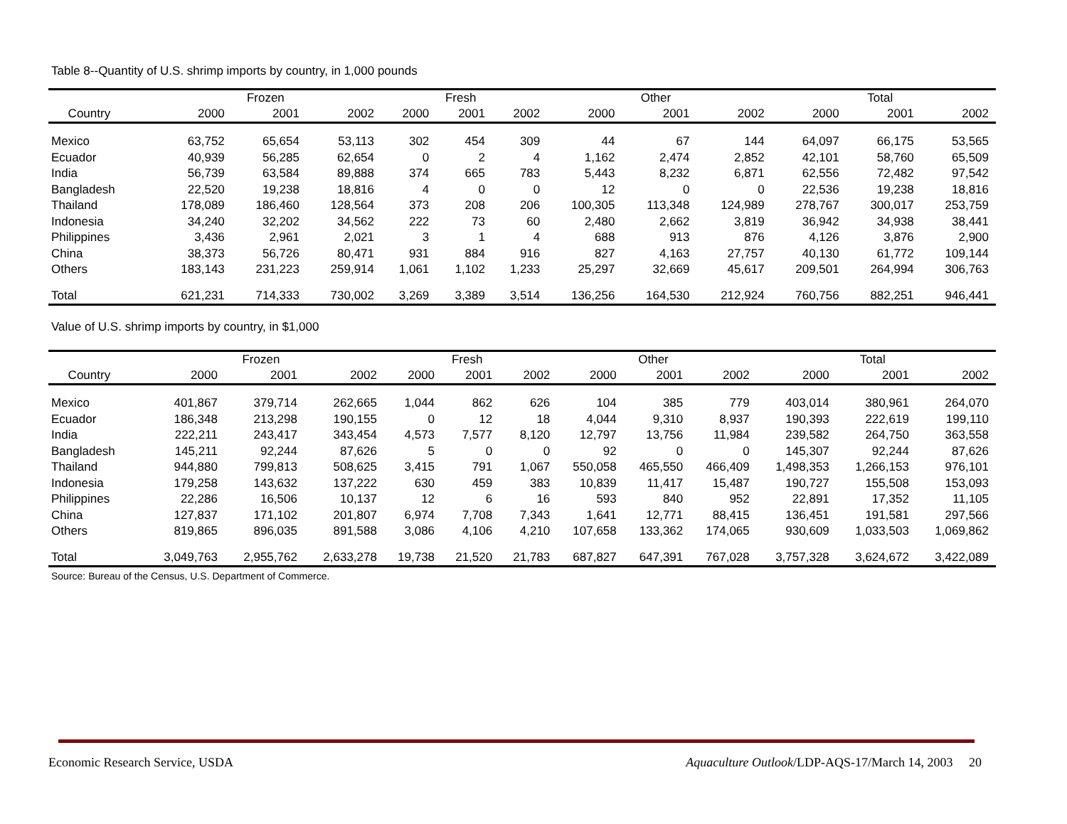Table 8--Quantity of U.S. shrimp imports by country, in 1,000 pounds
| | | Frozen | | | Fresh | | | Other | | | Total | |
| --- | --- | --- | --- | --- | --- | --- | --- | --- | --- | --- | --- | --- |
| Country | 2000 | 2001 | 2002 | 2000 | 2001 | 2002 | 2000 | 2001 | 2002 | 2000 | 2001 | 2002 |
| Mexico | 63,752 | 65,654 | 53,113 | 302 | 454 | 309 | 44 | 67 | 144 | 64,097 | 66,175 | 53,565 |
| Ecuador | 40,939 | 56,285 | 62,654 | 0 | 2 | 4 | 1,162 | 2,474 | 2,852 | 42,101 | 58,760 | 65,509 |
| India | 56,739 | 63,584 | 89,888 | 374 | 665 | 783 | 5,443 | 8,232 | 6,871 | 62,556 | 72,482 | 97,542 |
| Bangladesh | 22,520 | 19,238 | 18,816 | 4 | 0 | 0 | 12 | 0 | 0 | 22,536 | 19,238 | 18,816 |
| Thailand | 178,089 | 186,460 | 128,564 | 373 | 208 | 206 | 100,305 | 113,348 | 124,989 | 278,767 | 300,017 | 253,759 |
| Indonesia | 34,240 | 32,202 | 34,562 | 222 | 73 | 60 | 2,480 | 2,662 | 3,819 | 36,942 | 34,938 | 38,441 |
| Philippines | 3,436 | 2,961 | 2,021 | 3 | 1 | 4 | 688 | 913 | 876 | 4,126 | 3,876 | 2,900 |
| China | 38,373 | 56,726 | 80,471 | 931 | 884 | 916 | 827 | 4,163 | 27,757 | 40,130 | 61,772 | 109,144 |
| Others | 183,143 | 231,223 | 259,914 | 1,061 | 1,102 | 1,233 | 25,297 | 32,669 | 45,617 | 209,501 | 264,994 | 306,763 |
| Total | 621,231 | 714,333 | 730,002 | 3,269 | 3,389 | 3,514 | 136,256 | 164,530 | 212,924 | 760,756 | 882,251 | 946,441 |
Value of U.S. shrimp imports by country, in $1,000
| | | Frozen | | | Fresh | | | Other | | | Total | |
| --- | --- | --- | --- | --- | --- | --- | --- | --- | --- | --- | --- | --- |
| Country | 2000 | 2001 | 2002 | 2000 | 2001 | 2002 | 2000 | 2001 | 2002 | 2000 | 2001 | 2002 |
| Mexico | 401,867 | 379,714 | 262,665 | 1,044 | 862 | 626 | 104 | 385 | 779 | 403,014 | 380,961 | 264,070 |
| Ecuador | 186,348 | 213,298 | 190,155 | 0 | 12 | 18 | 4,044 | 9,310 | 8,937 | 190,393 | 222,619 | 199,110 |
| India | 222,211 | 243,417 | 343,454 | 4,573 | 7,577 | 8,120 | 12,797 | 13,756 | 11,984 | 239,582 | 264,750 | 363,558 |
| Bangladesh | 145,211 | 92,244 | 87,626 | 5 | 0 | 0 | 92 | 0 | 0 | 145,307 | 92,244 | 87,626 |
| Thailand | 944,880 | 799,813 | 508,625 | 3,415 | 791 | 1,067 | 550,058 | 465,550 | 466,409 | 1,498,353 | 1,266,153 | 976,101 |
| Indonesia | 179,258 | 143,632 | 137,222 | 630 | 459 | 383 | 10,839 | 11,417 | 15,487 | 190,727 | 155,508 | 153,093 |
| Philippines | 22,286 | 16,506 | 10,137 | 12 | 6 | 16 | 593 | 840 | 952 | 22,891 | 17,352 | 11,105 |
| China | 127,837 | 171,102 | 201,807 | 6,974 | 7,708 | 7,343 | 1,641 | 12,771 | 88,415 | 136,451 | 191,581 | 297,566 |
| Others | 819,865 | 896,035 | 891,588 | 3,086 | 4,106 | 4,210 | 107,658 | 133,362 | 174,065 | 930,609 | 1,033,503 | 1,069,862 |
| Total | 3,049,763 | 2,955,762 | 2,633,278 | 19,738 | 21,520 | 21,783 | 687,827 | 647,391 | 767,028 | 3,757,328 | 3,624,672 | 3,422,089 |
Source: Bureau of the Census, U.S. Department of Commerce.
Economic Research Service, USDA Aquaculture Outlook/LDP-AQS-17/March 14, 2003 20